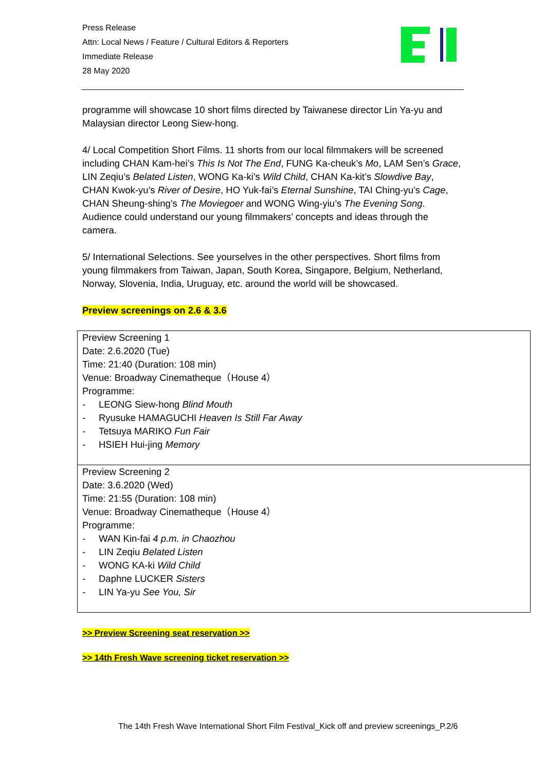Press Release
Attn: Local News / Feature / Cultural Editors & Reporters
Immediate Release
28 May 2020
programme will showcase 10 short films directed by Taiwanese director Lin Ya-yu and Malaysian director Leong Siew-hong.
4/ Local Competition Short Films. 11 shorts from our local filmmakers will be screened including CHAN Kam-hei’s This Is Not The End, FUNG Ka-cheuk’s Mo, LAM Sen’s Grace, LIN Zeqiu’s Belated Listen, WONG Ka-ki’s Wild Child, CHAN Ka-kit’s Slowdive Bay, CHAN Kwok-yu’s River of Desire, HO Yuk-fai’s Eternal Sunshine, TAI Ching-yu’s Cage, CHAN Sheung-shing’s The Moviegoer and WONG Wing-yiu’s The Evening Song. Audience could understand our young filmmakers’ concepts and ideas through the camera.
5/ International Selections. See yourselves in the other perspectives. Short films from young filmmakers from Taiwan, Japan, South Korea, Singapore, Belgium, Netherland, Norway, Slovenia, India, Uruguay, etc. around the world will be showcased.
Preview screenings on 2.6 & 3.6
| Preview Screening 1 Date: 2.6.2020 (Tue) Time: 21:40 (Duration: 108 min) Venue: Broadway Cinematheque（House 4） Programme: - LEONG Siew-hong Blind Mouth - Ryusuke HAMAGUCHI Heaven Is Still Far Away - Tetsuya MARIKO Fun Fair - HSIEH Hui-jing Memory |
| Preview Screening 2 Date: 3.6.2020 (Wed) Time: 21:55 (Duration: 108 min) Venue: Broadway Cinematheque（House 4） Programme: - WAN Kin-fai 4 p.m. in Chaozhou - LIN Zeqiu Belated Listen - WONG KA-ki Wild Child - Daphne LUCKER Sisters - LIN Ya-yu See You, Sir |
>> Preview Screening seat reservation >>
>> 14th Fresh Wave screening ticket reservation >>
The 14th Fresh Wave International Short Film Festival_Kick off and preview screenings_P.2/6